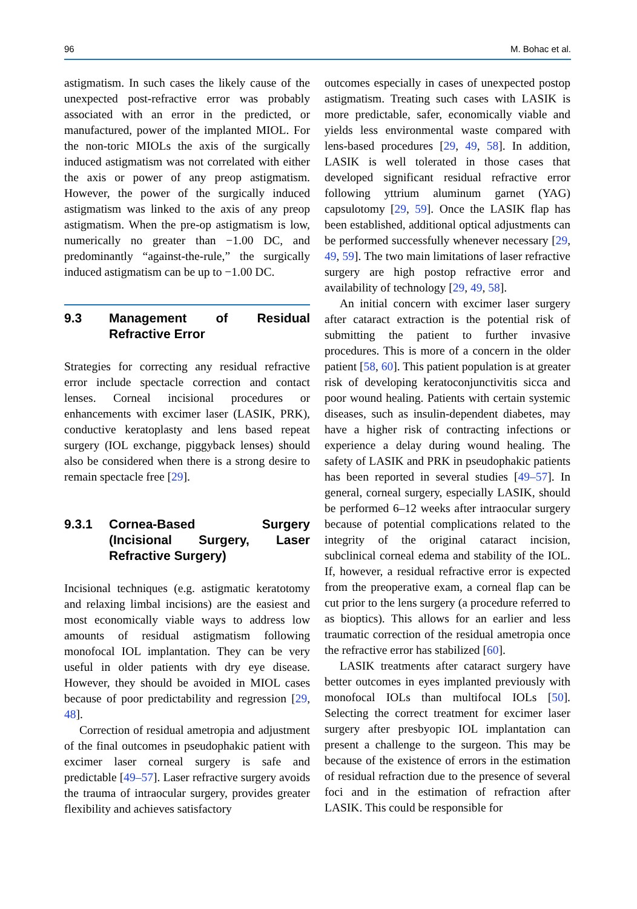96 M. Bohac et al.
astigmatism. In such cases the likely cause of the unexpected post-refractive error was probably associated with an error in the predicted, or manufactured, power of the implanted MIOL. For the non-toric MIOLs the axis of the surgically induced astigmatism was not correlated with either the axis or power of any preop astigmatism. However, the power of the surgically induced astigmatism was linked to the axis of any preop astigmatism. When the pre-op astigmatism is low, numerically no greater than −1.00 DC, and predominantly “against-the-rule,” the surgically induced astigmatism can be up to −1.00 DC.
9.3 Management of Residual Refractive Error
Strategies for correcting any residual refractive error include spectacle correction and contact lenses. Corneal incisional procedures or enhancements with excimer laser (LASIK, PRK), conductive keratoplasty and lens based repeat surgery (IOL exchange, piggyback lenses) should also be considered when there is a strong desire to remain spectacle free [29].
9.3.1 Cornea-Based Surgery (Incisional Surgery, Laser Refractive Surgery)
Incisional techniques (e.g. astigmatic keratotomy and relaxing limbal incisions) are the easiest and most economically viable ways to address low amounts of residual astigmatism following monofocal IOL implantation. They can be very useful in older patients with dry eye disease. However, they should be avoided in MIOL cases because of poor predictability and regression [29, 48].
Correction of residual ametropia and adjustment of the final outcomes in pseudophakic patient with excimer laser corneal surgery is safe and predictable [49–57]. Laser refractive surgery avoids the trauma of intraocular surgery, provides greater flexibility and achieves satisfactory
outcomes especially in cases of unexpected postop astigmatism. Treating such cases with LASIK is more predictable, safer, economically viable and yields less environmental waste compared with lens-based procedures [29, 49, 58]. In addition, LASIK is well tolerated in those cases that developed significant residual refractive error following yttrium aluminum garnet (YAG) capsulotomy [29, 59]. Once the LASIK flap has been established, additional optical adjustments can be performed successfully whenever necessary [29, 49, 59]. The two main limitations of laser refractive surgery are high postop refractive error and availability of technology [29, 49, 58].
An initial concern with excimer laser surgery after cataract extraction is the potential risk of submitting the patient to further invasive procedures. This is more of a concern in the older patient [58, 60]. This patient population is at greater risk of developing keratoconjunctivitis sicca and poor wound healing. Patients with certain systemic diseases, such as insulin-dependent diabetes, may have a higher risk of contracting infections or experience a delay during wound healing. The safety of LASIK and PRK in pseudophakic patients has been reported in several studies [49–57]. In general, corneal surgery, especially LASIK, should be performed 6–12 weeks after intraocular surgery because of potential complications related to the integrity of the original cataract incision, subclinical corneal edema and stability of the IOL. If, however, a residual refractive error is expected from the preoperative exam, a corneal flap can be cut prior to the lens surgery (a procedure referred to as bioptics). This allows for an earlier and less traumatic correction of the residual ametropia once the refractive error has stabilized [60].
LASIK treatments after cataract surgery have better outcomes in eyes implanted previously with monofocal IOLs than multifocal IOLs [50]. Selecting the correct treatment for excimer laser surgery after presbyopic IOL implantation can present a challenge to the surgeon. This may be because of the existence of errors in the estimation of residual refraction due to the presence of several foci and in the estimation of refraction after LASIK. This could be responsible for